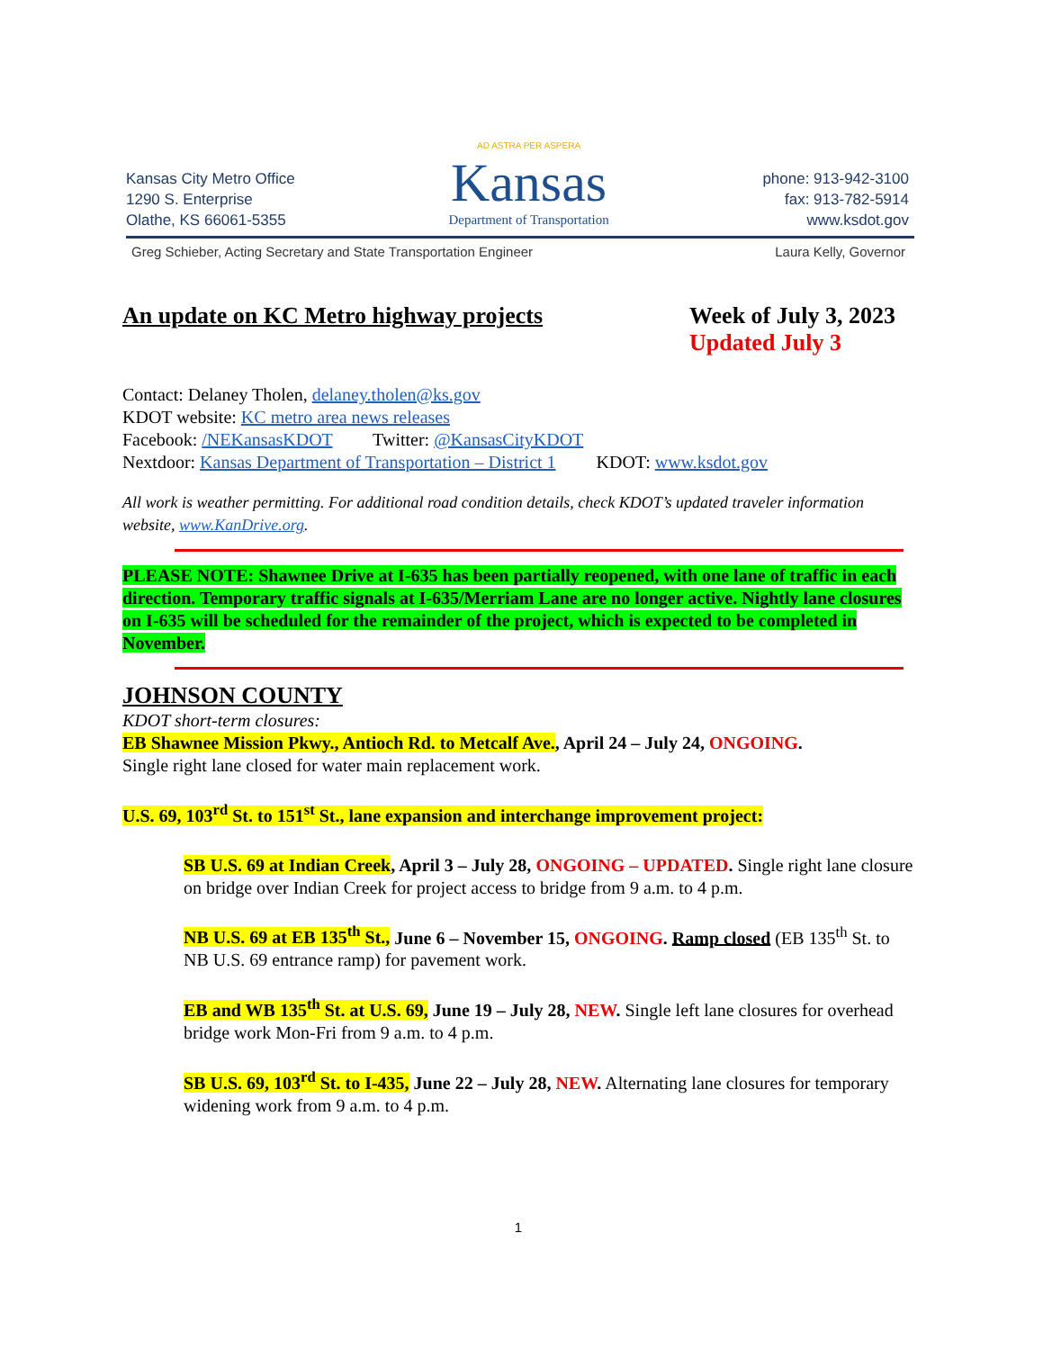Kansas City Metro Office
1290 S. Enterprise
Olathe, KS 66061-5355
AD ASTRA PER ASPERA
Kansas
Department of Transportation
phone: 913-942-3100
fax: 913-782-5914
www.ksdot.gov
Greg Schieber, Acting Secretary and State Transportation Engineer Laura Kelly, Governor
An update on KC Metro highway projects Week of July 3, 2023
Updated July 3
Contact: Delaney Tholen, delaney.tholen@ks.gov
KDOT website: KC metro area news releases
Facebook: /NEKansasKDOT Twitter: @KansasCityKDOT
Nextdoor: Kansas Department of Transportation – District 1 KDOT: www.ksdot.gov
All work is weather permitting. For additional road condition details, check KDOT’s updated traveler information website, www.KanDrive.org.
PLEASE NOTE: Shawnee Drive at I-635 has been partially reopened, with one lane of traffic in each direction. Temporary traffic signals at I-635/Merriam Lane are no longer active. Nightly lane closures on I-635 will be scheduled for the remainder of the project, which is expected to be completed in November.
JOHNSON COUNTY
KDOT short-term closures:
EB Shawnee Mission Pkwy., Antioch Rd. to Metcalf Ave., April 24 – July 24, ONGOING.
Single right lane closed for water main replacement work.
U.S. 69, 103<sup>rd</sup> St. to 151<sup>st</sup> St., lane expansion and interchange improvement project:
SB U.S. 69 at Indian Creek, April 3 – July 28, ONGOING – UPDATED. Single right lane closure on bridge over Indian Creek for project access to bridge from 9 a.m. to 4 p.m.
NB U.S. 69 at EB 135<sup>th</sup> St., June 6 – November 15, ONGOING. Ramp closed (EB 135<sup>th</sup> St. to NB U.S. 69 entrance ramp) for pavement work.
EB and WB 135<sup>th</sup> St. at U.S. 69, June 19 – July 28, NEW. Single left lane closures for overhead bridge work Mon-Fri from 9 a.m. to 4 p.m.
SB U.S. 69, 103<sup>rd</sup> St. to I-435, June 22 – July 28, NEW. Alternating lane closures for temporary widening work from 9 a.m. to 4 p.m.
1